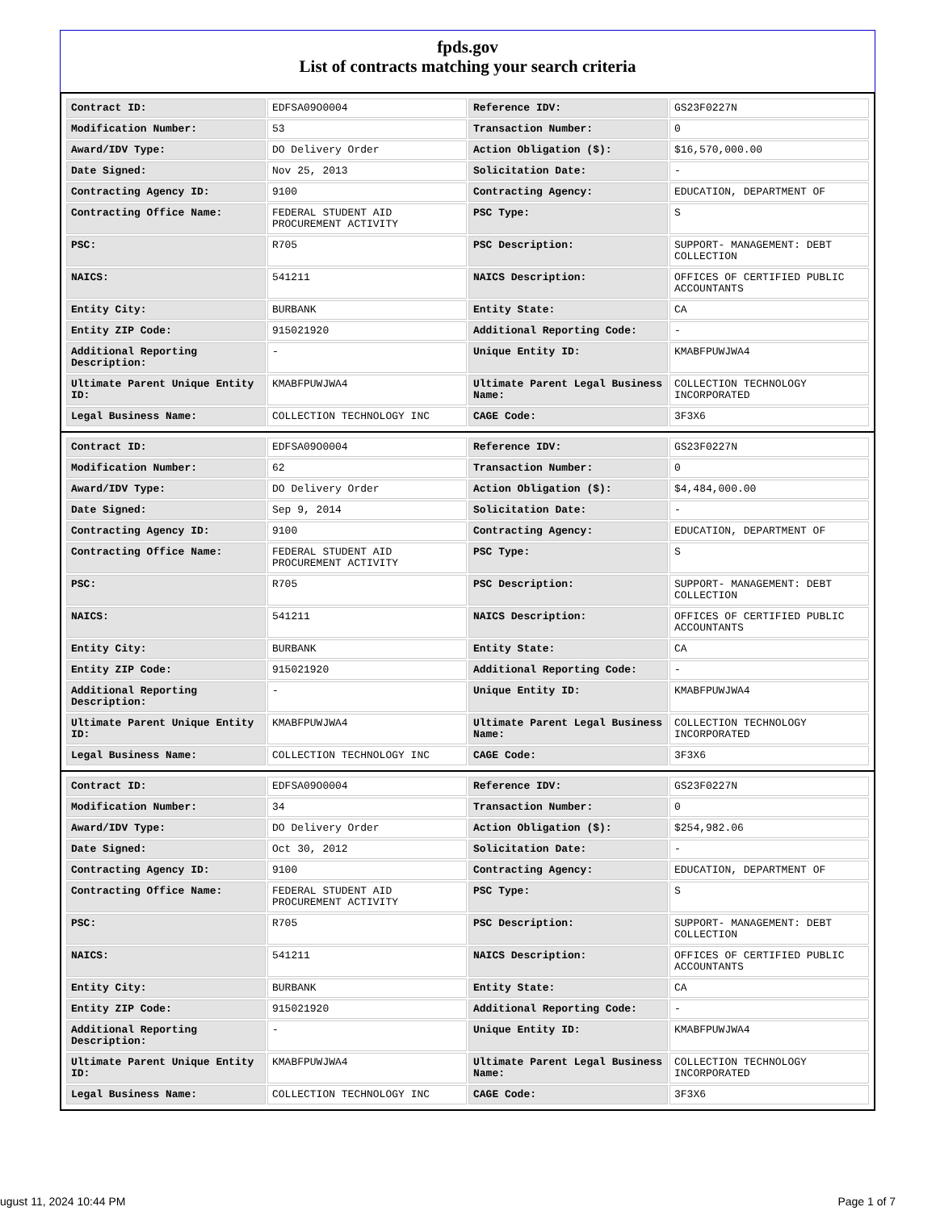fpds.gov
List of contracts matching your search criteria
| Contract ID: | EDFSA09O0004 | Reference IDV: | GS23F0227N |
| Modification Number: | 53 | Transaction Number: | 0 |
| Award/IDV Type: | DO Delivery Order | Action Obligation ($): | $16,570,000.00 |
| Date Signed: | Nov 25, 2013 | Solicitation Date: | - |
| Contracting Agency ID: | 9100 | Contracting Agency: | EDUCATION, DEPARTMENT OF |
| Contracting Office Name: | FEDERAL STUDENT AID PROCUREMENT ACTIVITY | PSC Type: | S |
| PSC: | R705 | PSC Description: | SUPPORT- MANAGEMENT: DEBT COLLECTION |
| NAICS: | 541211 | NAICS Description: | OFFICES OF CERTIFIED PUBLIC ACCOUNTANTS |
| Entity City: | BURBANK | Entity State: | CA |
| Entity ZIP Code: | 915021920 | Additional Reporting Code: | - |
| Additional Reporting Description: | - | Unique Entity ID: | KMABFPUWJWA4 |
| Ultimate Parent Unique Entity ID: | KMABFPUWJWA4 | Ultimate Parent Legal Business Name: | COLLECTION TECHNOLOGY INCORPORATED |
| Legal Business Name: | COLLECTION TECHNOLOGY INC | CAGE Code: | 3F3X6 |
| Contract ID: | EDFSA09O0004 | Reference IDV: | GS23F0227N |
| Modification Number: | 62 | Transaction Number: | 0 |
| Award/IDV Type: | DO Delivery Order | Action Obligation ($): | $4,484,000.00 |
| Date Signed: | Sep 9, 2014 | Solicitation Date: | - |
| Contracting Agency ID: | 9100 | Contracting Agency: | EDUCATION, DEPARTMENT OF |
| Contracting Office Name: | FEDERAL STUDENT AID PROCUREMENT ACTIVITY | PSC Type: | S |
| PSC: | R705 | PSC Description: | SUPPORT- MANAGEMENT: DEBT COLLECTION |
| NAICS: | 541211 | NAICS Description: | OFFICES OF CERTIFIED PUBLIC ACCOUNTANTS |
| Entity City: | BURBANK | Entity State: | CA |
| Entity ZIP Code: | 915021920 | Additional Reporting Code: | - |
| Additional Reporting Description: | - | Unique Entity ID: | KMABFPUWJWA4 |
| Ultimate Parent Unique Entity ID: | KMABFPUWJWA4 | Ultimate Parent Legal Business Name: | COLLECTION TECHNOLOGY INCORPORATED |
| Legal Business Name: | COLLECTION TECHNOLOGY INC | CAGE Code: | 3F3X6 |
| Contract ID: | EDFSA09O0004 | Reference IDV: | GS23F0227N |
| Modification Number: | 34 | Transaction Number: | 0 |
| Award/IDV Type: | DO Delivery Order | Action Obligation ($): | $254,982.06 |
| Date Signed: | Oct 30, 2012 | Solicitation Date: | - |
| Contracting Agency ID: | 9100 | Contracting Agency: | EDUCATION, DEPARTMENT OF |
| Contracting Office Name: | FEDERAL STUDENT AID PROCUREMENT ACTIVITY | PSC Type: | S |
| PSC: | R705 | PSC Description: | SUPPORT- MANAGEMENT: DEBT COLLECTION |
| NAICS: | 541211 | NAICS Description: | OFFICES OF CERTIFIED PUBLIC ACCOUNTANTS |
| Entity City: | BURBANK | Entity State: | CA |
| Entity ZIP Code: | 915021920 | Additional Reporting Code: | - |
| Additional Reporting Description: | - | Unique Entity ID: | KMABFPUWJWA4 |
| Ultimate Parent Unique Entity ID: | KMABFPUWJWA4 | Ultimate Parent Legal Business Name: | COLLECTION TECHNOLOGY INCORPORATED |
| Legal Business Name: | COLLECTION TECHNOLOGY INC | CAGE Code: | 3F3X6 |
ugust 11, 2024 10:44 PM Page 1 of 7